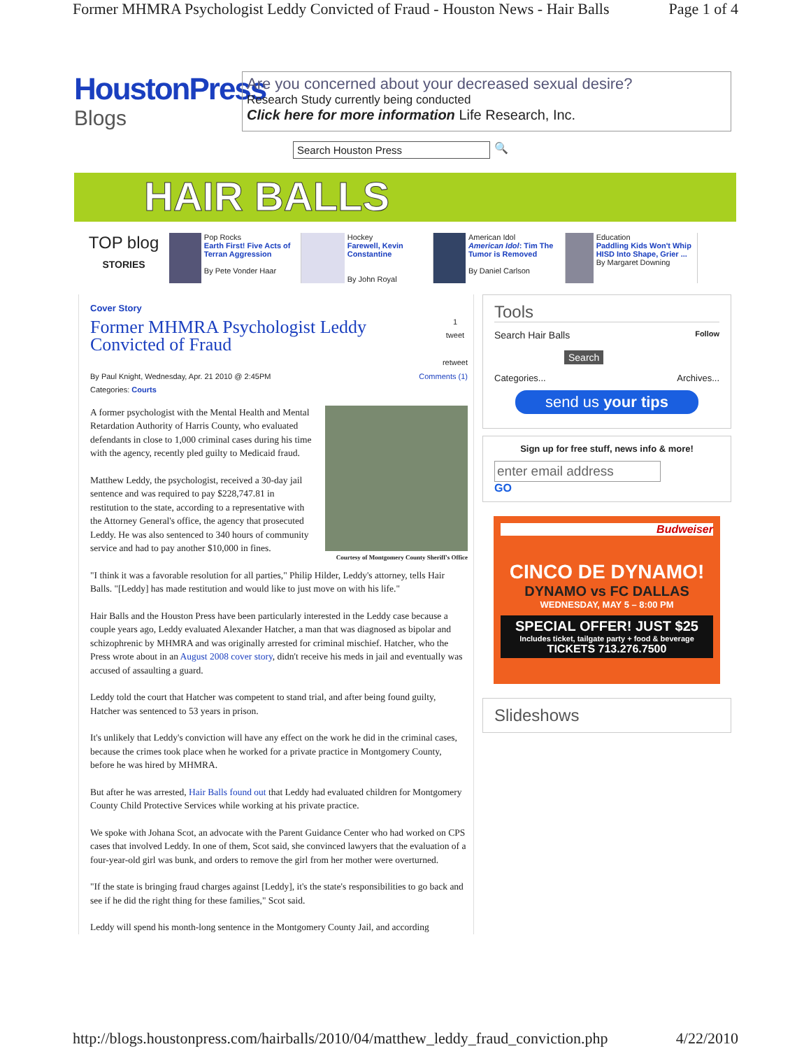Former MHMRA Psychologist Leddy Convicted of Fraud - Houston News - Hair Balls Page 1 of 4
HoustonPress
Blogs
Are you concerned about your decreased sexual desire?
Research Study currently being conducted
Click here for more information Life Research, Inc.
Search Houston Press
🔍
HAIR BALLS
TOP blog
STORIES
Pop Rocks
Earth First! Five Acts of Terran Aggression
By Pete Vonder Haar
Hockey
Farewell, Kevin Constantine
By John Royal
American Idol
American Idol: Tim The Tumor is Removed
By Daniel Carlson
Education
Paddling Kids Won't Whip HISD Into Shape, Grier ...
By Margaret Downing
Cover Story
Former MHMRA Psychologist Leddy Convicted of Fraud
1
tweet
retweet
By Paul Knight, Wednesday, Apr. 21 2010 @ 2:45PM
Categories: Courts Comments (1)
Courtesy of Montgomery County Sheriff's Office
A former psychologist with the Mental Health and Mental Retardation Authority of Harris County, who evaluated defendants in close to 1,000 criminal cases during his time with the agency, recently pled guilty to Medicaid fraud.
Matthew Leddy, the psychologist, received a 30-day jail sentence and was required to pay $228,747.81 in restitution to the state, according to a representative with the Attorney General's office, the agency that prosecuted Leddy. He was also sentenced to 340 hours of community service and had to pay another $10,000 in fines.
"I think it was a favorable resolution for all parties," Philip Hilder, Leddy's attorney, tells Hair Balls. "[Leddy] has made restitution and would like to just move on with his life."
Hair Balls and the Houston Press have been particularly interested in the Leddy case because a couple years ago, Leddy evaluated Alexander Hatcher, a man that was diagnosed as bipolar and schizophrenic by MHMRA and was originally arrested for criminal mischief. Hatcher, who the Press wrote about in an August 2008 cover story, didn't receive his meds in jail and eventually was accused of assaulting a guard.
Leddy told the court that Hatcher was competent to stand trial, and after being found guilty, Hatcher was sentenced to 53 years in prison.
It's unlikely that Leddy's conviction will have any effect on the work he did in the criminal cases, because the crimes took place when he worked for a private practice in Montgomery County, before he was hired by MHMRA.
But after he was arrested, Hair Balls found out that Leddy had evaluated children for Montgomery County Child Protective Services while working at his private practice.
We spoke with Johana Scot, an advocate with the Parent Guidance Center who had worked on CPS cases that involved Leddy. In one of them, Scot said, she convinced lawyers that the evaluation of a four-year-old girl was bunk, and orders to remove the girl from her mother were overturned.
"If the state is bringing fraud charges against [Leddy], it's the state's responsibilities to go back and see if he did the right thing for these families," Scot said.
Leddy will spend his month-long sentence in the Montgomery County Jail, and according
Tools
Search Hair Balls
Search Follow
Categories... Archives...
send us your tips
Sign up for free stuff, news info & more!
enter email address
GO
Budweiser
CINCO DE DYNAMO!
DYNAMO vs FC DALLAS
WEDNESDAY, MAY 5 – 8:00 PM
SPECIAL OFFER! JUST $25
Includes ticket, tailgate party + food & beverage
TICKETS 713.276.7500
Slideshows
http://blogs.houstonpress.com/hairballs/2010/04/matthew_leddy_fraud_conviction.php 4/22/2010